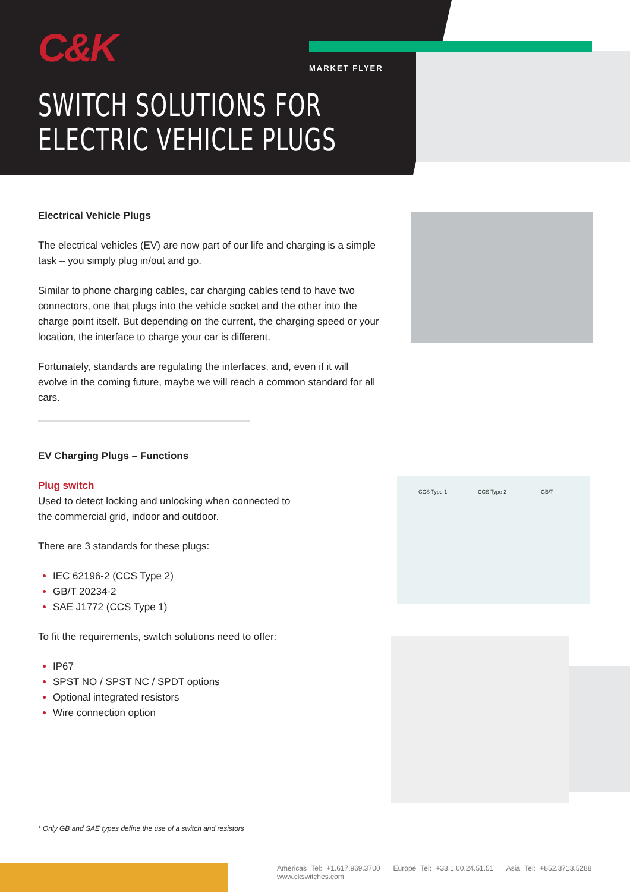CCS Type 1 CCS Type 2 GB/T
C&K
MARKET FLYER
SWITCH SOLUTIONS FOR
ELECTRIC VEHICLE PLUGS
Electrical Vehicle Plugs
The electrical vehicles (EV) are now part of our life and charging is a simple task – you simply plug in/out and go.
Similar to phone charging cables, car charging cables tend to have two connectors, one that plugs into the vehicle socket and the other into the charge point itself. But depending on the current, the charging speed or your location, the interface to charge your car is different.
Fortunately, standards are regulating the interfaces, and, even if it will evolve in the coming future, maybe we will reach a common standard for all cars.
EV Charging Plugs – Functions
Plug switch
Used to detect locking and unlocking when connected to the commercial grid, indoor and outdoor.
There are 3 standards for these plugs:
IEC 62196-2 (CCS Type 2)
GB/T 20234-2
SAE J1772 (CCS Type 1)
To fit the requirements, switch solutions need to offer:
IP67
SPST NO / SPST NC / SPDT options
Optional integrated resistors
Wire connection option
* Only GB and SAE types define the use of a switch and resistors
Americas Tel: +1.617.969.3700 Europe Tel: +33.1.60.24.51.51 Asia Tel: +852.3713.5288 www.ckswitches.com